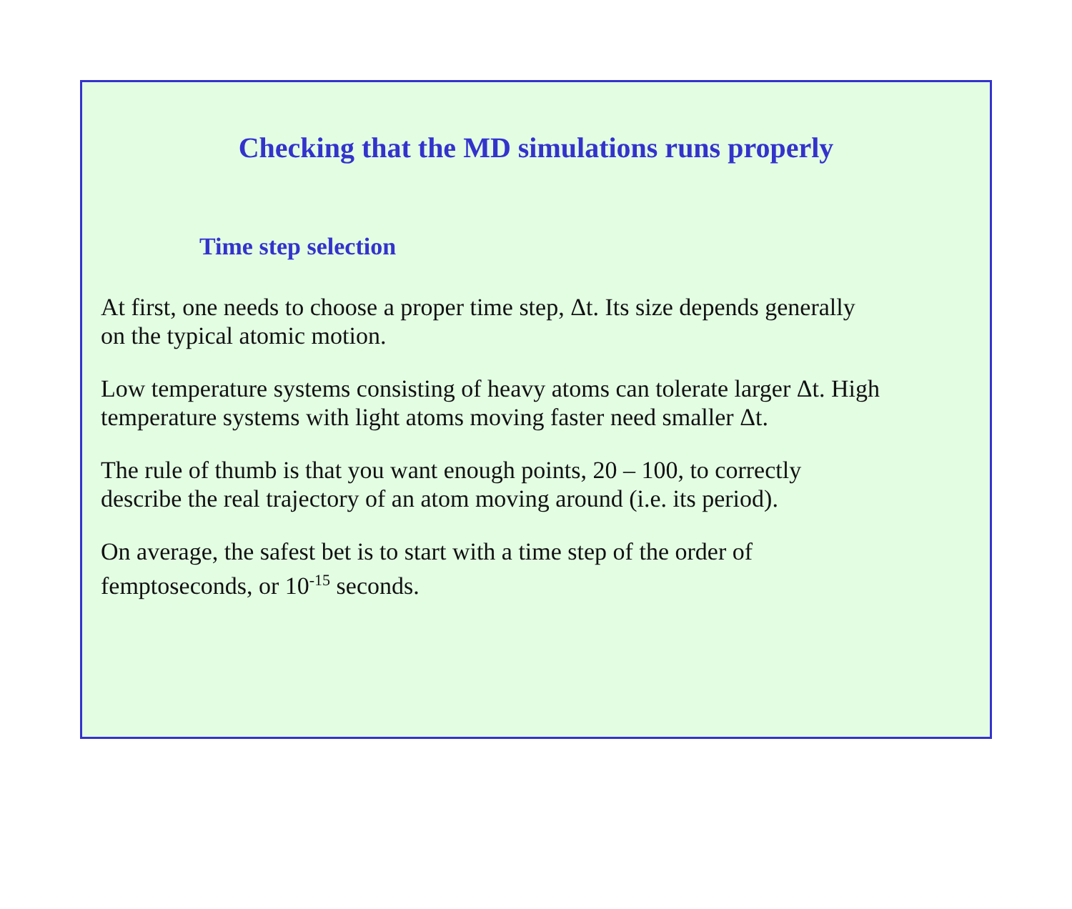Checking that the MD simulations runs properly
Time step selection
At first, one needs to choose a proper time step, Δt. Its size depends generally
on the typical atomic motion.
Low temperature systems consisting of heavy atoms can tolerate larger Δt. High
temperature systems with light atoms moving faster need smaller Δt.
The rule of thumb is that you want enough points, 20 – 100, to correctly
describe the real trajectory of an atom moving around (i.e. its period).
On average, the safest bet is to start with a time step of the order of
femptoseconds, or 10<sup>-15</sup> seconds.